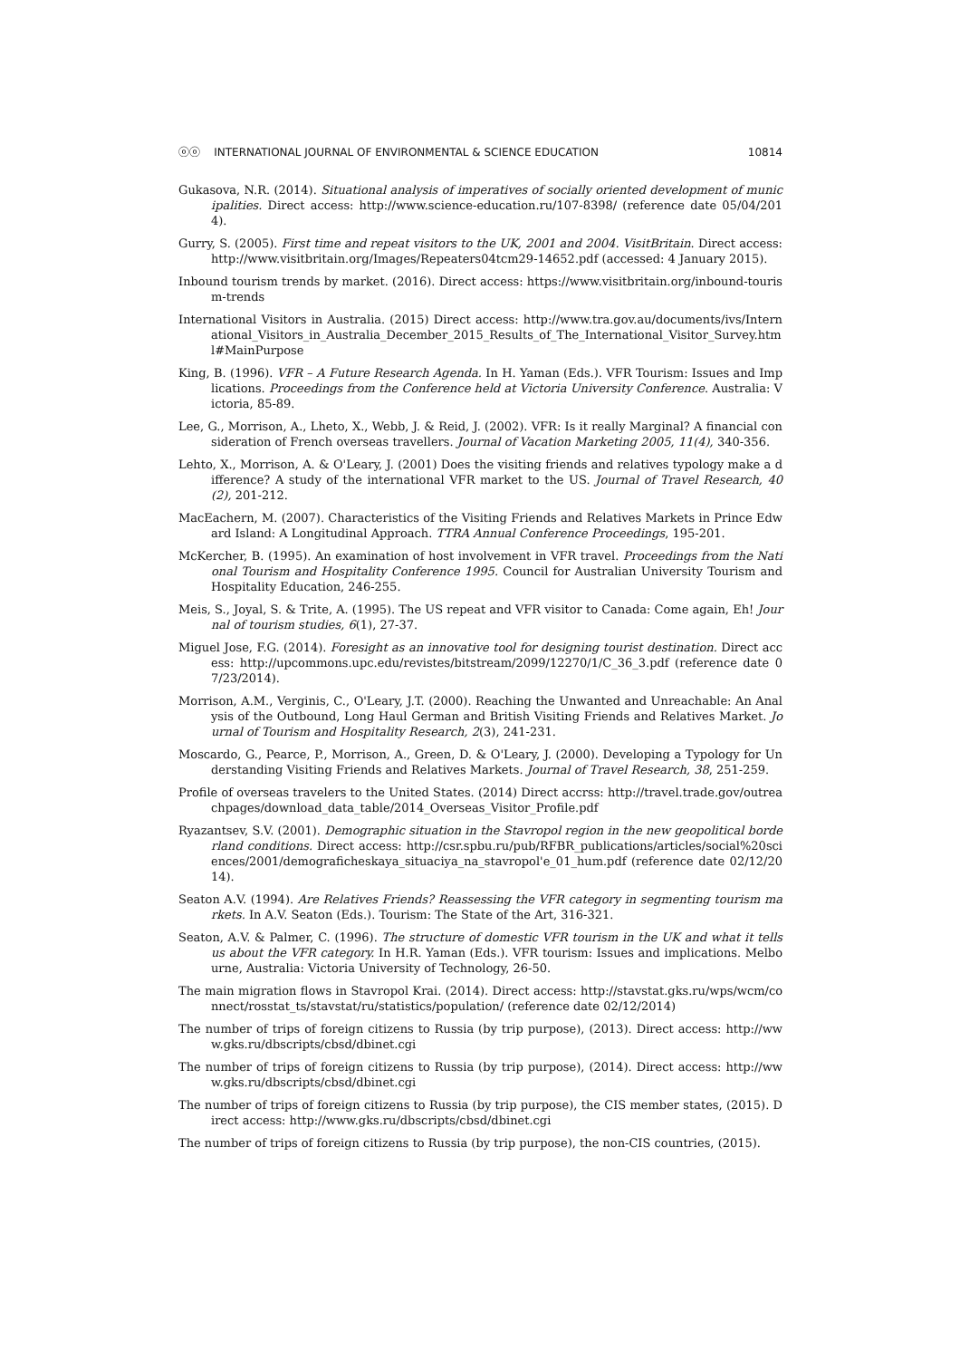ⓞⓞ INTERNATIONAL JOURNAL OF ENVIRONMENTAL & SCIENCE EDUCATION 10814
Gukasova, N.R. (2014). Situational analysis of imperatives of socially oriented development of municipalities. Direct access: http://www.science-education.ru/107-8398/ (reference date 05/04/2014).
Gurry, S. (2005). First time and repeat visitors to the UK, 2001 and 2004. VisitBritain. Direct access: http://www.visitbritain.org/Images/Repeaters04tcm29-14652.pdf (accessed: 4 January 2015).
Inbound tourism trends by market. (2016). Direct access: https://www.visitbritain.org/inbound-tourism-trends
International Visitors in Australia. (2015) Direct access: http://www.tra.gov.au/documents/ivs/International_Visitors_in_Australia_December_2015_Results_of_The_International_Visitor_Survey.html#MainPurpose
King, B. (1996). VFR – A Future Research Agenda. In H. Yaman (Eds.). VFR Tourism: Issues and Implications. Proceedings from the Conference held at Victoria University Conference. Australia: Victoria, 85-89.
Lee, G., Morrison, A., Lheto, X., Webb, J. & Reid, J. (2002). VFR: Is it really Marginal? A financial consideration of French overseas travellers. Journal of Vacation Marketing 2005, 11(4), 340-356.
Lehto, X., Morrison, A. & O'Leary, J. (2001) Does the visiting friends and relatives typology make a difference? A study of the international VFR market to the US. Journal of Travel Research, 40(2), 201-212.
MacEachern, M. (2007). Characteristics of the Visiting Friends and Relatives Markets in Prince Edward Island: A Longitudinal Approach. TTRA Annual Conference Proceedings, 195-201.
McKercher, B. (1995). An examination of host involvement in VFR travel. Proceedings from the National Tourism and Hospitality Conference 1995. Council for Australian University Tourism and Hospitality Education, 246-255.
Meis, S., Joyal, S. & Trite, A. (1995). The US repeat and VFR visitor to Canada: Come again, Eh! Journal of tourism studies, 6(1), 27-37.
Miguel Jose, F.G. (2014). Foresight as an innovative tool for designing tourist destination. Direct access: http://upcommons.upc.edu/revistes/bitstream/2099/12270/1/C_36_3.pdf (reference date 07/23/2014).
Morrison, A.M., Verginis, C., O'Leary, J.T. (2000). Reaching the Unwanted and Unreachable: An Analysis of the Outbound, Long Haul German and British Visiting Friends and Relatives Market. Journal of Tourism and Hospitality Research, 2(3), 241-231.
Moscardo, G., Pearce, P., Morrison, A., Green, D. & O'Leary, J. (2000). Developing a Typology for Understanding Visiting Friends and Relatives Markets. Journal of Travel Research, 38, 251-259.
Profile of overseas travelers to the United States. (2014) Direct accrss: http://travel.trade.gov/outreachpages/download_data_table/2014_Overseas_Visitor_Profile.pdf
Ryazantsev, S.V. (2001). Demographic situation in the Stavropol region in the new geopolitical borderland conditions. Direct access: http://csr.spbu.ru/pub/RFBR_publications/articles/social%20sciences/2001/demograficheskaya_situaciya_na_stavropol'e_01_hum.pdf (reference date 02/12/2014).
Seaton A.V. (1994). Are Relatives Friends? Reassessing the VFR category in segmenting tourism markets. In A.V. Seaton (Eds.). Tourism: The State of the Art, 316-321.
Seaton, A.V. & Palmer, C. (1996). The structure of domestic VFR tourism in the UK and what it tells us about the VFR category. In H.R. Yaman (Eds.). VFR tourism: Issues and implications. Melbourne, Australia: Victoria University of Technology, 26-50.
The main migration flows in Stavropol Krai. (2014). Direct access: http://stavstat.gks.ru/wps/wcm/connect/rosstat_ts/stavstat/ru/statistics/population/ (reference date 02/12/2014)
The number of trips of foreign citizens to Russia (by trip purpose), (2013). Direct access: http://www.gks.ru/dbscripts/cbsd/dbinet.cgi
The number of trips of foreign citizens to Russia (by trip purpose), (2014). Direct access: http://www.gks.ru/dbscripts/cbsd/dbinet.cgi
The number of trips of foreign citizens to Russia (by trip purpose), the CIS member states, (2015). Direct access: http://www.gks.ru/dbscripts/cbsd/dbinet.cgi
The number of trips of foreign citizens to Russia (by trip purpose), the non-CIS countries, (2015).